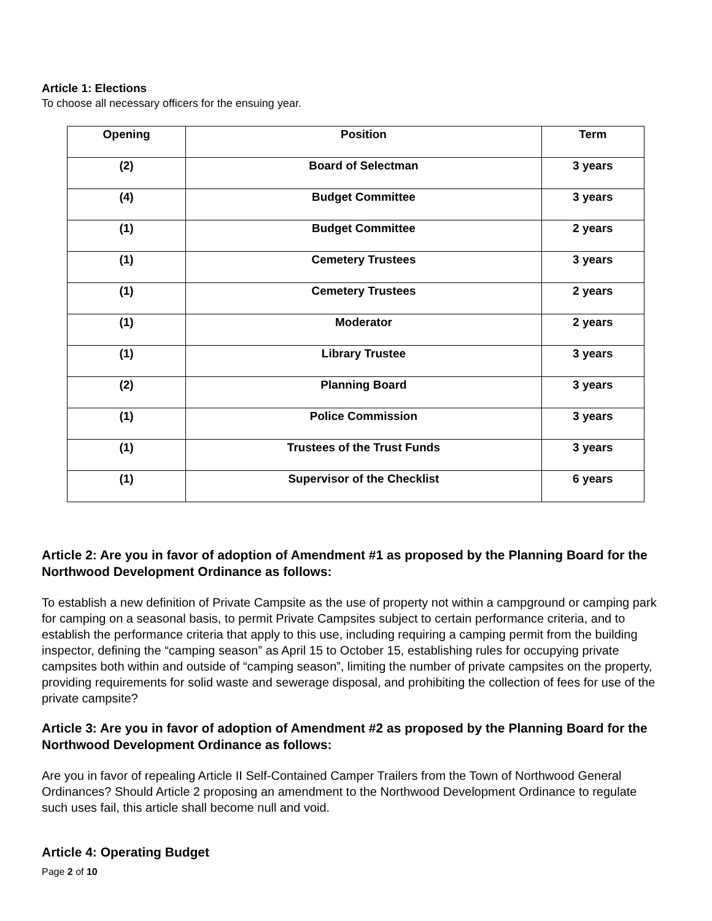Article 1: Elections
To choose all necessary officers for the ensuing year.
| Opening | Position | Term |
| --- | --- | --- |
| (2) | Board of Selectman | 3 years |
| (4) | Budget Committee | 3 years |
| (1) | Budget Committee | 2 years |
| (1) | Cemetery Trustees | 3 years |
| (1) | Cemetery Trustees | 2 years |
| (1) | Moderator | 2 years |
| (1) | Library Trustee | 3 years |
| (2) | Planning Board | 3 years |
| (1) | Police Commission | 3 years |
| (1) | Trustees of the Trust Funds | 3 years |
| (1) | Supervisor of the Checklist | 6 years |
Article 2: Are you in favor of adoption of Amendment #1 as proposed by the Planning Board for the Northwood Development Ordinance as follows:
To establish a new definition of Private Campsite as the use of property not within a campground or camping park for camping on a seasonal basis, to permit Private Campsites subject to certain performance criteria, and to establish the performance criteria that apply to this use, including requiring a camping permit from the building inspector, defining the “camping season” as April 15 to October 15, establishing rules for occupying private campsites both within and outside of “camping season”, limiting the number of private campsites on the property, providing requirements for solid waste and sewerage disposal, and prohibiting the collection of fees for use of the private campsite?
Article 3: Are you in favor of adoption of Amendment #2 as proposed by the Planning Board for the Northwood Development Ordinance as follows:
Are you in favor of repealing Article II Self-Contained Camper Trailers from the Town of Northwood General Ordinances? Should Article 2 proposing an amendment to the Northwood Development Ordinance to regulate such uses fail, this article shall become null and void.
Article 4: Operating Budget
Page 2 of 10